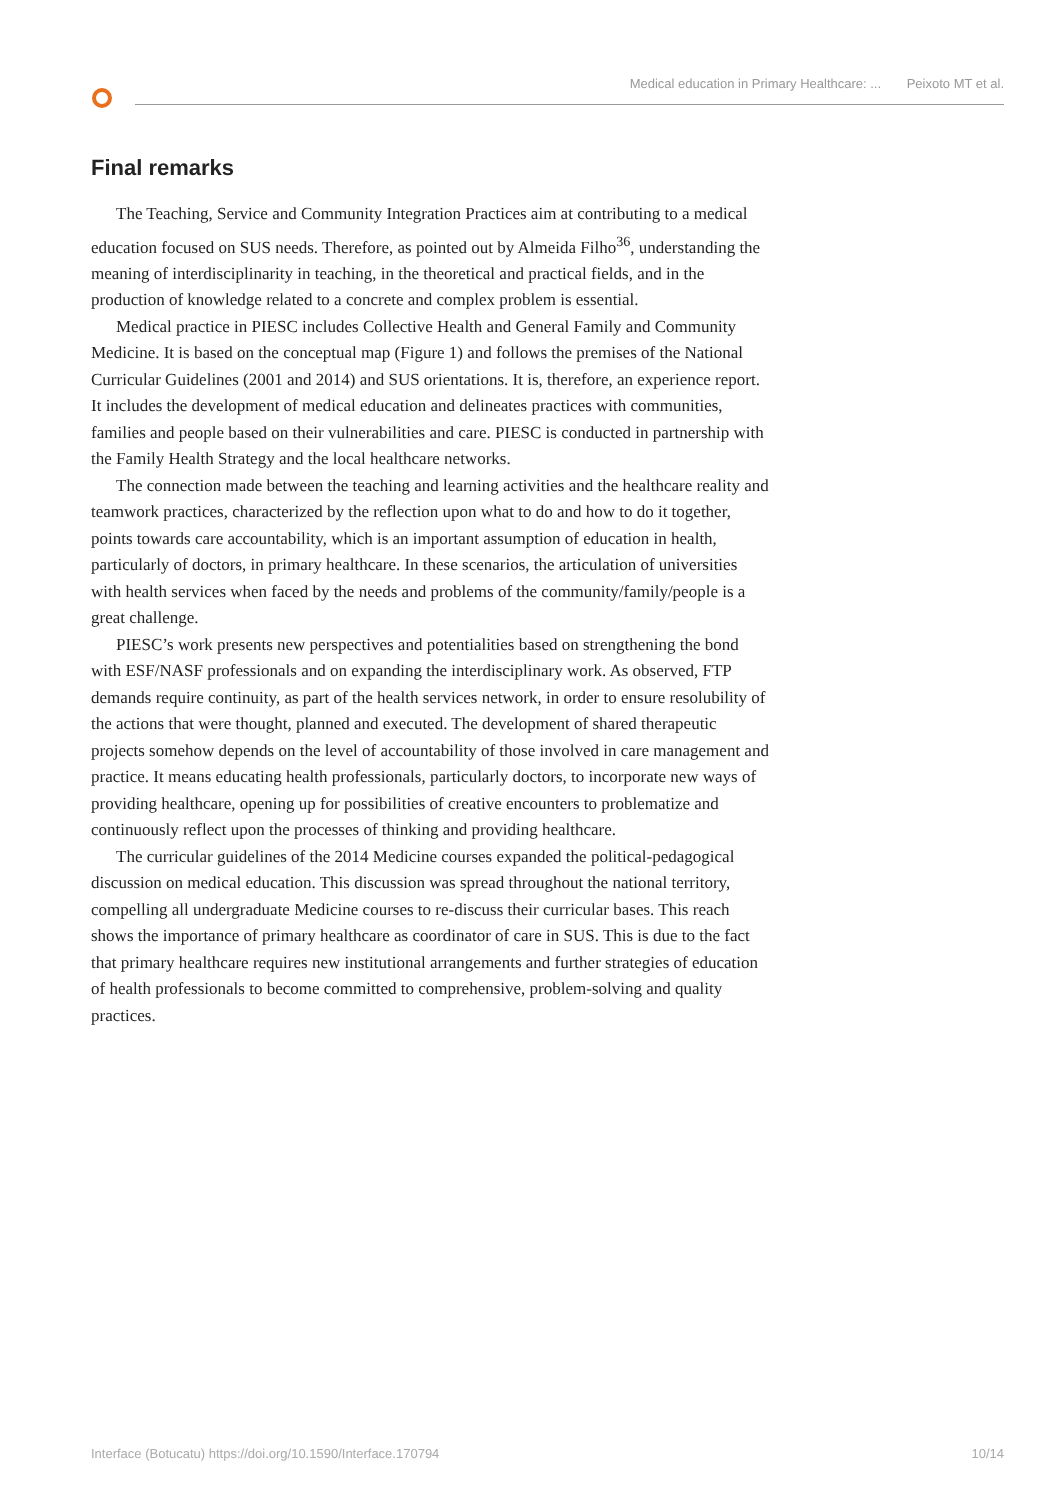Medical education in Primary Healthcare: ... Peixoto MT et al.
Final remarks
The Teaching, Service and Community Integration Practices aim at contributing to a medical education focused on SUS needs. Therefore, as pointed out by Almeida Filho<sup>36</sup>, understanding the meaning of interdisciplinarity in teaching, in the theoretical and practical fields, and in the production of knowledge related to a concrete and complex problem is essential.
Medical practice in PIESC includes Collective Health and General Family and Community Medicine. It is based on the conceptual map (Figure 1) and follows the premises of the National Curricular Guidelines (2001 and 2014) and SUS orientations. It is, therefore, an experience report. It includes the development of medical education and delineates practices with communities, families and people based on their vulnerabilities and care. PIESC is conducted in partnership with the Family Health Strategy and the local healthcare networks.
The connection made between the teaching and learning activities and the healthcare reality and teamwork practices, characterized by the reflection upon what to do and how to do it together, points towards care accountability, which is an important assumption of education in health, particularly of doctors, in primary healthcare. In these scenarios, the articulation of universities with health services when faced by the needs and problems of the community/family/people is a great challenge.
PIESC’s work presents new perspectives and potentialities based on strengthening the bond with ESF/NASF professionals and on expanding the interdisciplinary work. As observed, FTP demands require continuity, as part of the health services network, in order to ensure resolubility of the actions that were thought, planned and executed. The development of shared therapeutic projects somehow depends on the level of accountability of those involved in care management and practice. It means educating health professionals, particularly doctors, to incorporate new ways of providing healthcare, opening up for possibilities of creative encounters to problematize and continuously reflect upon the processes of thinking and providing healthcare.
The curricular guidelines of the 2014 Medicine courses expanded the political-pedagogical discussion on medical education. This discussion was spread throughout the national territory, compelling all undergraduate Medicine courses to re-discuss their curricular bases. This reach shows the importance of primary healthcare as coordinator of care in SUS. This is due to the fact that primary healthcare requires new institutional arrangements and further strategies of education of health professionals to become committed to comprehensive, problem-solving and quality practices.
Interface (Botucatu) https://doi.org/10.1590/Interface.170794 10/14